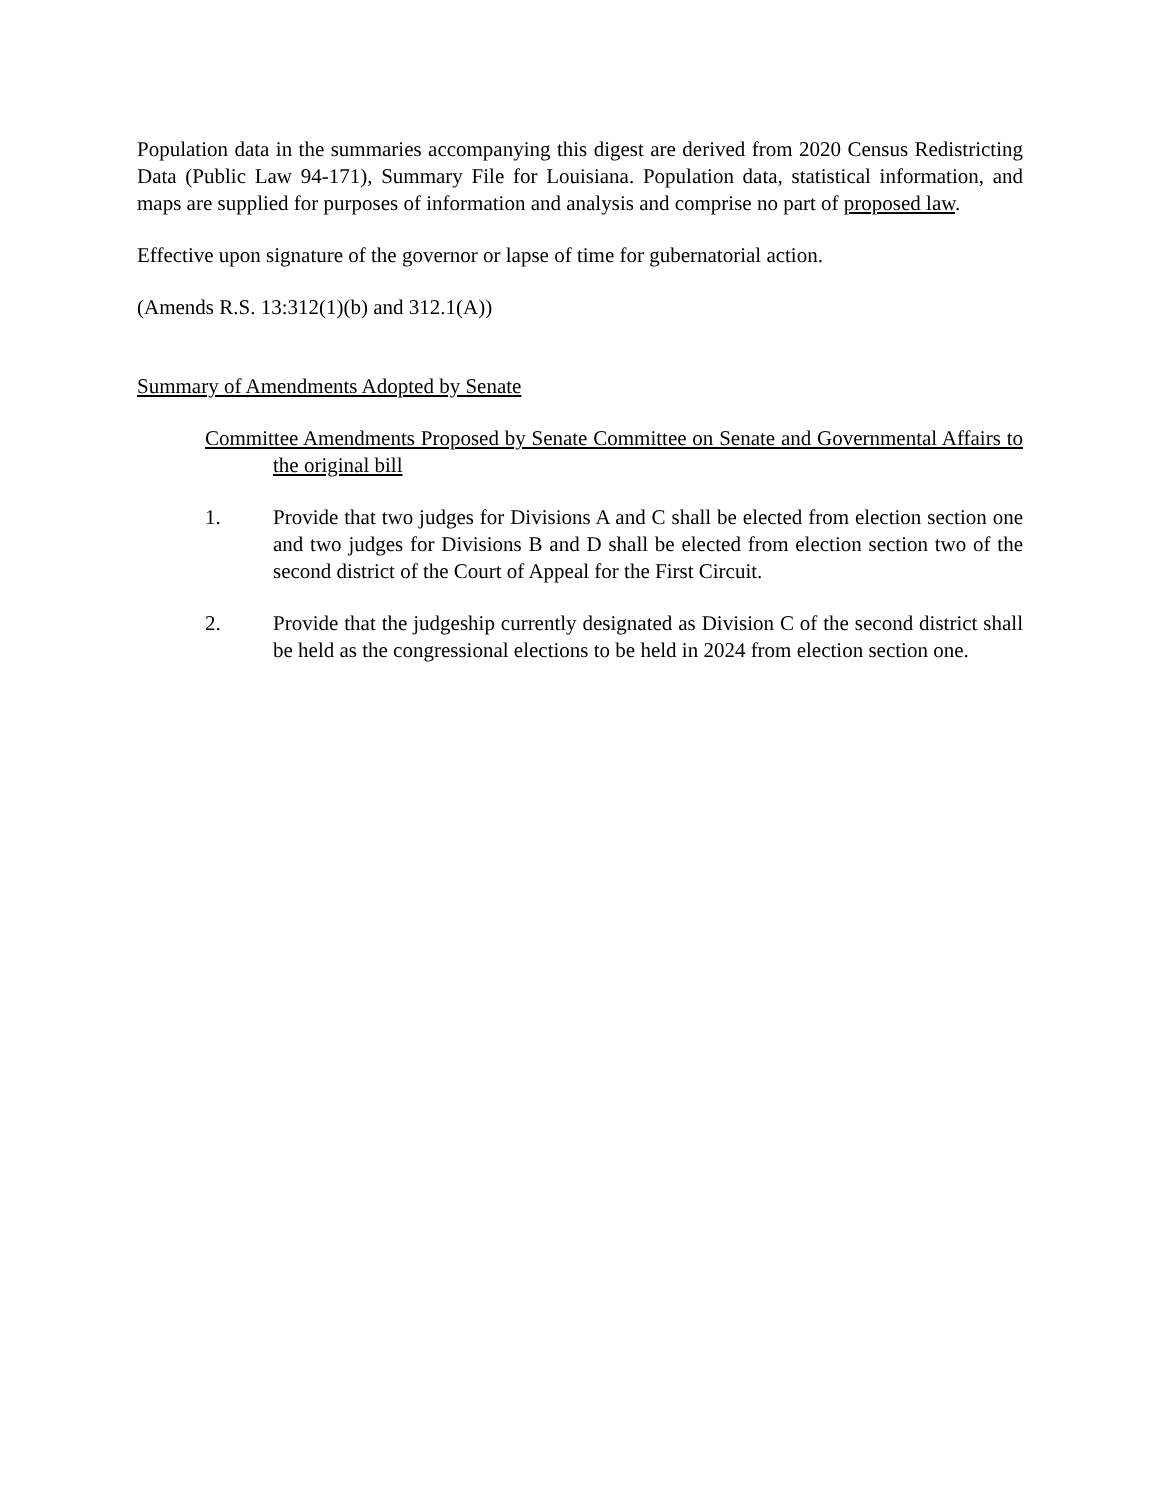Population data in the summaries accompanying this digest are derived from 2020 Census Redistricting Data (Public Law 94-171), Summary File for Louisiana. Population data, statistical information, and maps are supplied for purposes of information and analysis and comprise no part of proposed law.
Effective upon signature of the governor or lapse of time for gubernatorial action.
(Amends R.S. 13:312(1)(b) and 312.1(A))
Summary of Amendments Adopted by Senate
Committee Amendments Proposed by Senate Committee on Senate and Governmental Affairs to the original bill
1. Provide that two judges for Divisions A and C shall be elected from election section one and two judges for Divisions B and D shall be elected from election section two of the second district of the Court of Appeal for the First Circuit.
2. Provide that the judgeship currently designated as Division C of the second district shall be held as the congressional elections to be held in 2024 from election section one.